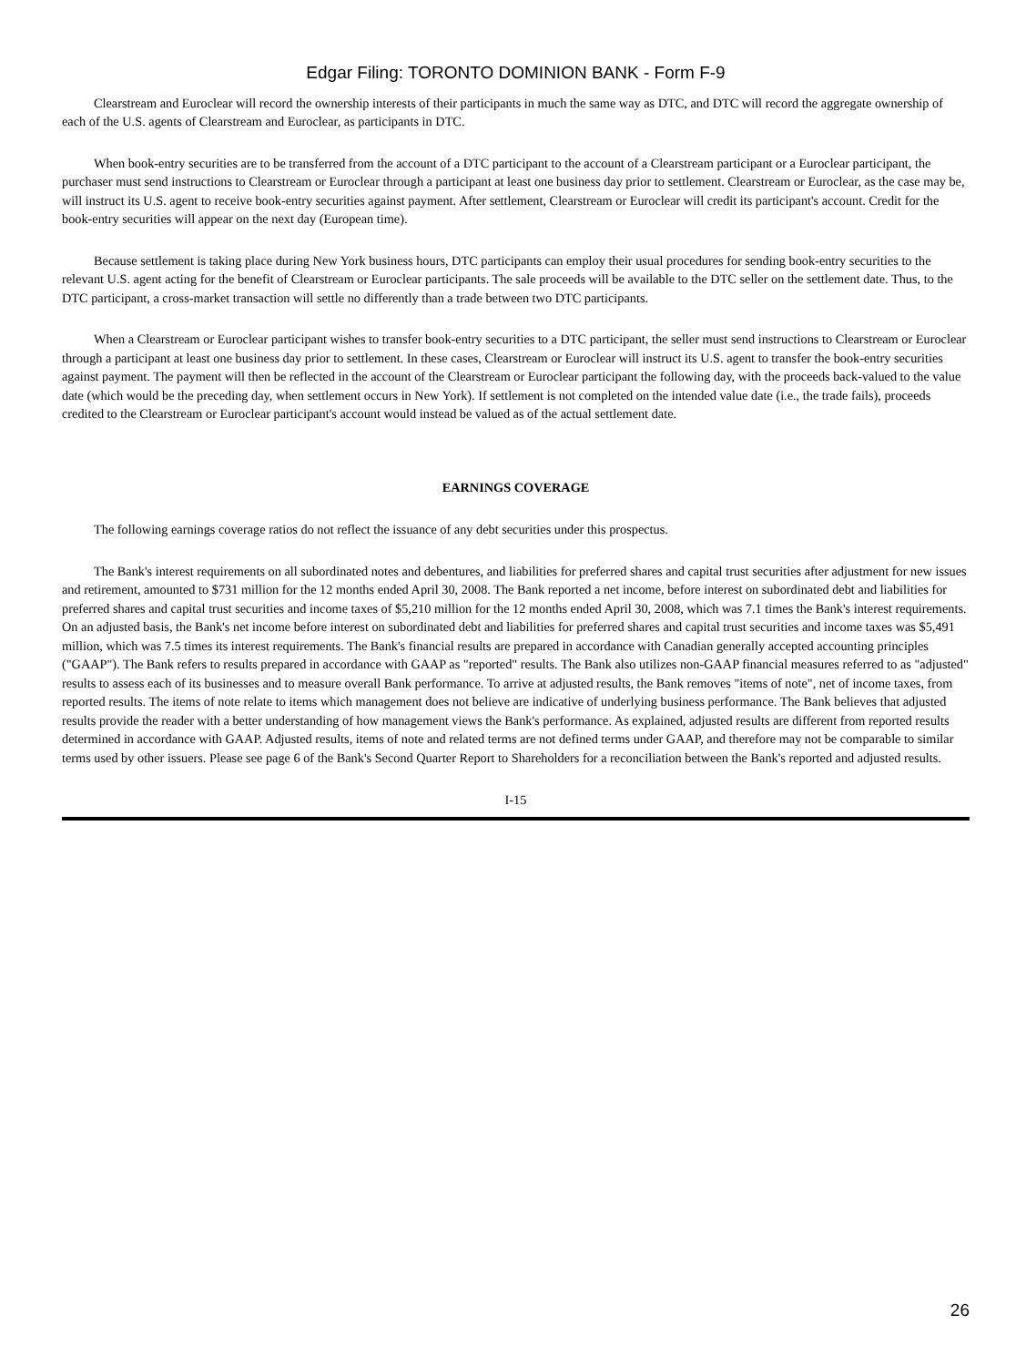Edgar Filing: TORONTO DOMINION BANK - Form F-9
Clearstream and Euroclear will record the ownership interests of their participants in much the same way as DTC, and DTC will record the aggregate ownership of each of the U.S. agents of Clearstream and Euroclear, as participants in DTC.
When book-entry securities are to be transferred from the account of a DTC participant to the account of a Clearstream participant or a Euroclear participant, the purchaser must send instructions to Clearstream or Euroclear through a participant at least one business day prior to settlement. Clearstream or Euroclear, as the case may be, will instruct its U.S. agent to receive book-entry securities against payment. After settlement, Clearstream or Euroclear will credit its participant's account. Credit for the book-entry securities will appear on the next day (European time).
Because settlement is taking place during New York business hours, DTC participants can employ their usual procedures for sending book-entry securities to the relevant U.S. agent acting for the benefit of Clearstream or Euroclear participants. The sale proceeds will be available to the DTC seller on the settlement date. Thus, to the DTC participant, a cross-market transaction will settle no differently than a trade between two DTC participants.
When a Clearstream or Euroclear participant wishes to transfer book-entry securities to a DTC participant, the seller must send instructions to Clearstream or Euroclear through a participant at least one business day prior to settlement. In these cases, Clearstream or Euroclear will instruct its U.S. agent to transfer the book-entry securities against payment. The payment will then be reflected in the account of the Clearstream or Euroclear participant the following day, with the proceeds back-valued to the value date (which would be the preceding day, when settlement occurs in New York). If settlement is not completed on the intended value date (i.e., the trade fails), proceeds credited to the Clearstream or Euroclear participant's account would instead be valued as of the actual settlement date.
EARNINGS COVERAGE
The following earnings coverage ratios do not reflect the issuance of any debt securities under this prospectus.
The Bank's interest requirements on all subordinated notes and debentures, and liabilities for preferred shares and capital trust securities after adjustment for new issues and retirement, amounted to $731 million for the 12 months ended April 30, 2008. The Bank reported a net income, before interest on subordinated debt and liabilities for preferred shares and capital trust securities and income taxes of $5,210 million for the 12 months ended April 30, 2008, which was 7.1 times the Bank's interest requirements. On an adjusted basis, the Bank's net income before interest on subordinated debt and liabilities for preferred shares and capital trust securities and income taxes was $5,491 million, which was 7.5 times its interest requirements. The Bank's financial results are prepared in accordance with Canadian generally accepted accounting principles ("GAAP"). The Bank refers to results prepared in accordance with GAAP as "reported" results. The Bank also utilizes non-GAAP financial measures referred to as "adjusted" results to assess each of its businesses and to measure overall Bank performance. To arrive at adjusted results, the Bank removes "items of note", net of income taxes, from reported results. The items of note relate to items which management does not believe are indicative of underlying business performance. The Bank believes that adjusted results provide the reader with a better understanding of how management views the Bank's performance. As explained, adjusted results are different from reported results determined in accordance with GAAP. Adjusted results, items of note and related terms are not defined terms under GAAP, and therefore may not be comparable to similar terms used by other issuers. Please see page 6 of the Bank's Second Quarter Report to Shareholders for a reconciliation between the Bank's reported and adjusted results.
I-15
26